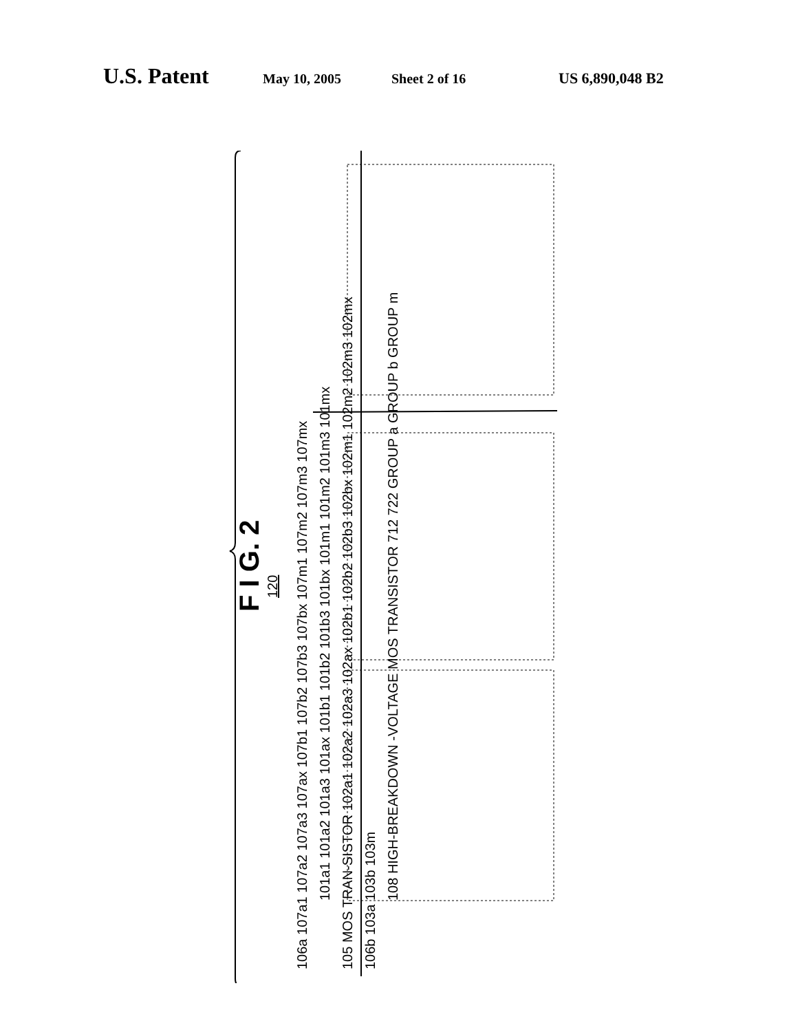U.S. Patent
May 10, 2005 Sheet 2 of 16 US 6,890,048 B2
F I G. 2
120
106a 107a1 107a2 107a3 107ax 107b1 107b2 107b3 107bx 107m1 107m2 107m3 107mx
101a1 101a2 101a3 101ax 101b1 101b2 101b3 101bx 101m1 101m2 101m3 101mx
105 MOS TRAN-SISTOR 102a1 102a2 102a3 102ax 102b1 102b2 102b3 102bx 102m1 102m2 102m3 102mx
106b 103a 103b 103m
108 HIGH-BREAKDOWN -VOLTAGE MOS TRANSISTOR 712 722 GROUP a GROUP b GROUP m